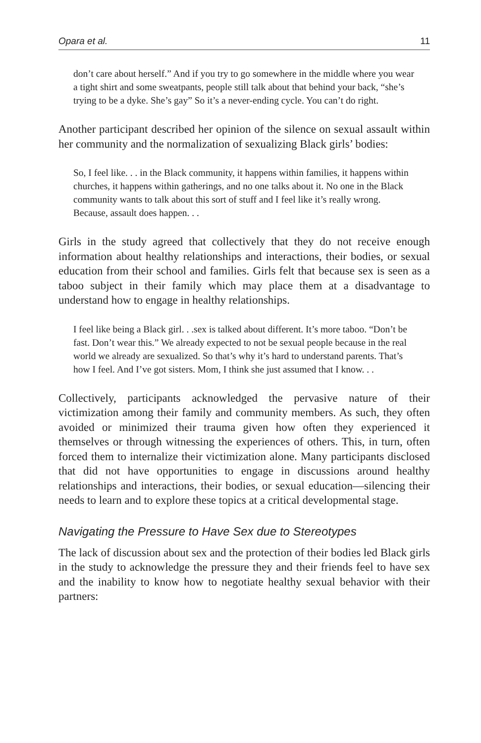Opara et al. 11
don’t care about herself.” And if you try to go somewhere in the middle where you wear a tight shirt and some sweatpants, people still talk about that behind your back, “she’s trying to be a dyke. She’s gay” So it’s a never-ending cycle. You can’t do right.
Another participant described her opinion of the silence on sexual assault within her community and the normalization of sexualizing Black girls’ bodies:
So, I feel like. . . in the Black community, it happens within families, it happens within churches, it happens within gatherings, and no one talks about it. No one in the Black community wants to talk about this sort of stuff and I feel like it’s really wrong. Because, assault does happen. . .
Girls in the study agreed that collectively that they do not receive enough information about healthy relationships and interactions, their bodies, or sexual education from their school and families. Girls felt that because sex is seen as a taboo subject in their family which may place them at a disadvantage to understand how to engage in healthy relationships.
I feel like being a Black girl. . .sex is talked about different. It’s more taboo. “Don’t be fast. Don’t wear this.” We already expected to not be sexual people because in the real world we already are sexualized. So that’s why it’s hard to understand parents. That’s how I feel. And I’ve got sisters. Mom, I think she just assumed that I know. . .
Collectively, participants acknowledged the pervasive nature of their victimization among their family and community members. As such, they often avoided or minimized their trauma given how often they experienced it themselves or through witnessing the experiences of others. This, in turn, often forced them to internalize their victimization alone. Many participants disclosed that did not have opportunities to engage in discussions around healthy relationships and interactions, their bodies, or sexual education—silencing their needs to learn and to explore these topics at a critical developmental stage.
Navigating the Pressure to Have Sex due to Stereotypes
The lack of discussion about sex and the protection of their bodies led Black girls in the study to acknowledge the pressure they and their friends feel to have sex and the inability to know how to negotiate healthy sexual behavior with their partners: